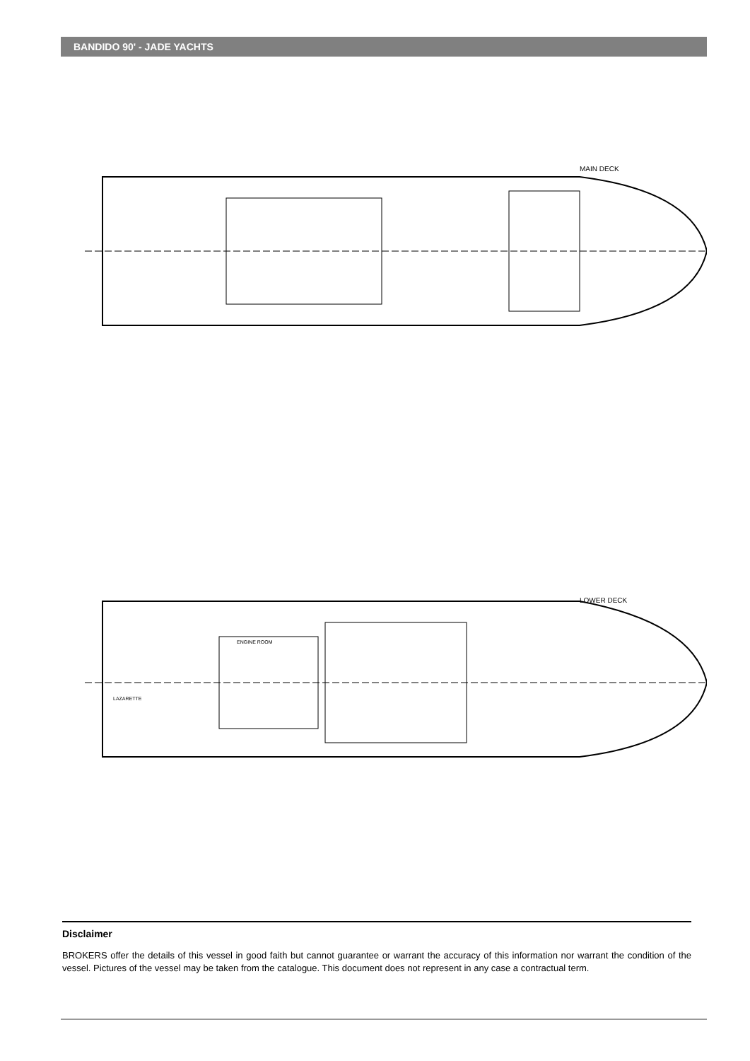BANDIDO 90' - JADE YACHTS
MAIN DECK
LOWER DECK
LAZARETTE
ENGINE ROOM
Disclaimer
BROKERS offer the details of this vessel in good faith but cannot guarantee or warrant the accuracy of this information nor warrant the condition of the vessel. Pictures of the vessel may be taken from the catalogue. This document does not represent in any case a contractual term.